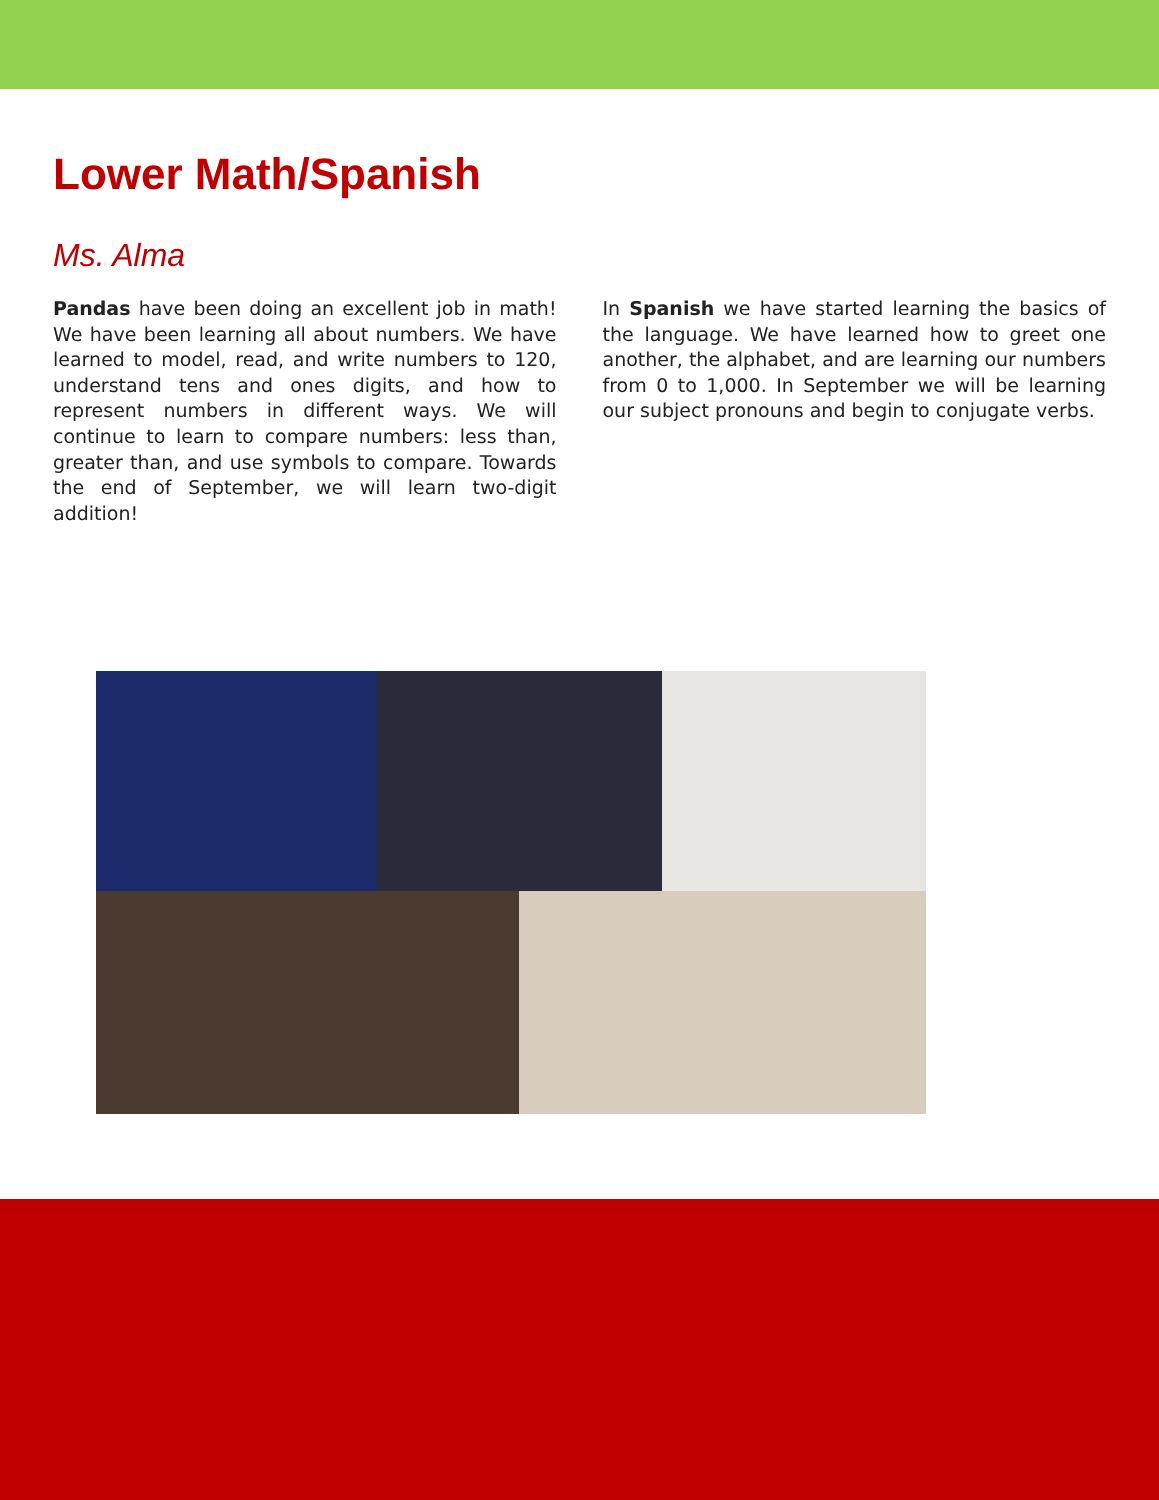Lower Math/Spanish
Ms. Alma
Pandas have been doing an excellent job in math! We have been learning all about numbers. We have learned to model, read, and write numbers to 120, understand tens and ones digits, and how to represent numbers in different ways. We will continue to learn to compare numbers: less than, greater than, and use symbols to compare. Towards the end of September, we will learn two-digit addition!
In Spanish we have started learning the basics of the language. We have learned how to greet one another, the alphabet, and are learning our numbers from 0 to 1,000. In September we will be learning our subject pronouns and begin to conjugate verbs.